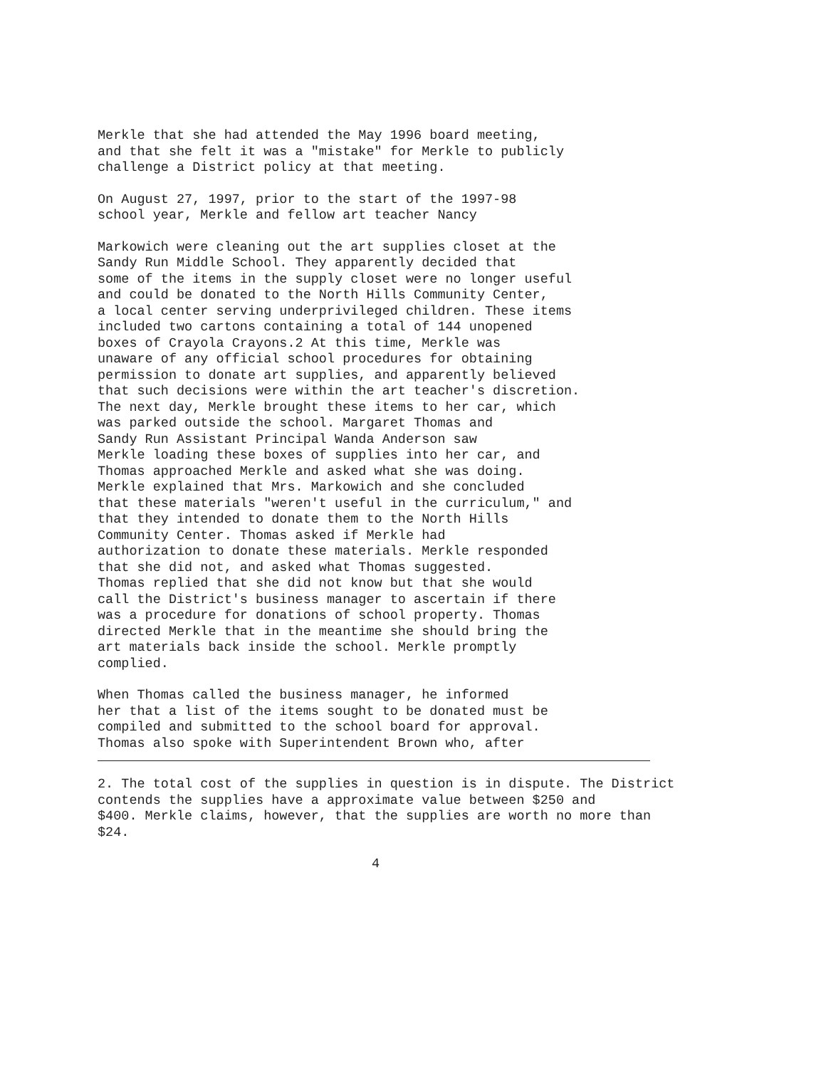Merkle that she had attended the May 1996 board meeting, and that she felt it was a "mistake" for Merkle to publicly challenge a District policy at that meeting.
On August 27, 1997, prior to the start of the 1997-98 school year, Merkle and fellow art teacher Nancy
Markowich were cleaning out the art supplies closet at the Sandy Run Middle School. They apparently decided that some of the items in the supply closet were no longer useful and could be donated to the North Hills Community Center, a local center serving underprivileged children. These items included two cartons containing a total of 144 unopened boxes of Crayola Crayons.2 At this time, Merkle was unaware of any official school procedures for obtaining permission to donate art supplies, and apparently believed that such decisions were within the art teacher's discretion. The next day, Merkle brought these items to her car, which was parked outside the school. Margaret Thomas and Sandy Run Assistant Principal Wanda Anderson saw Merkle loading these boxes of supplies into her car, and Thomas approached Merkle and asked what she was doing. Merkle explained that Mrs. Markowich and she concluded that these materials "weren't useful in the curriculum," and that they intended to donate them to the North Hills Community Center. Thomas asked if Merkle had authorization to donate these materials. Merkle responded that she did not, and asked what Thomas suggested. Thomas replied that she did not know but that she would call the District's business manager to ascertain if there was a procedure for donations of school property. Thomas directed Merkle that in the meantime she should bring the art materials back inside the school. Merkle promptly complied.
When Thomas called the business manager, he informed her that a list of the items sought to be donated must be compiled and submitted to the school board for approval. Thomas also spoke with Superintendent Brown who, after
2. The total cost of the supplies in question is in dispute. The District contends the supplies have a approximate value between $250 and $400. Merkle claims, however, that the supplies are worth no more than $24.
4